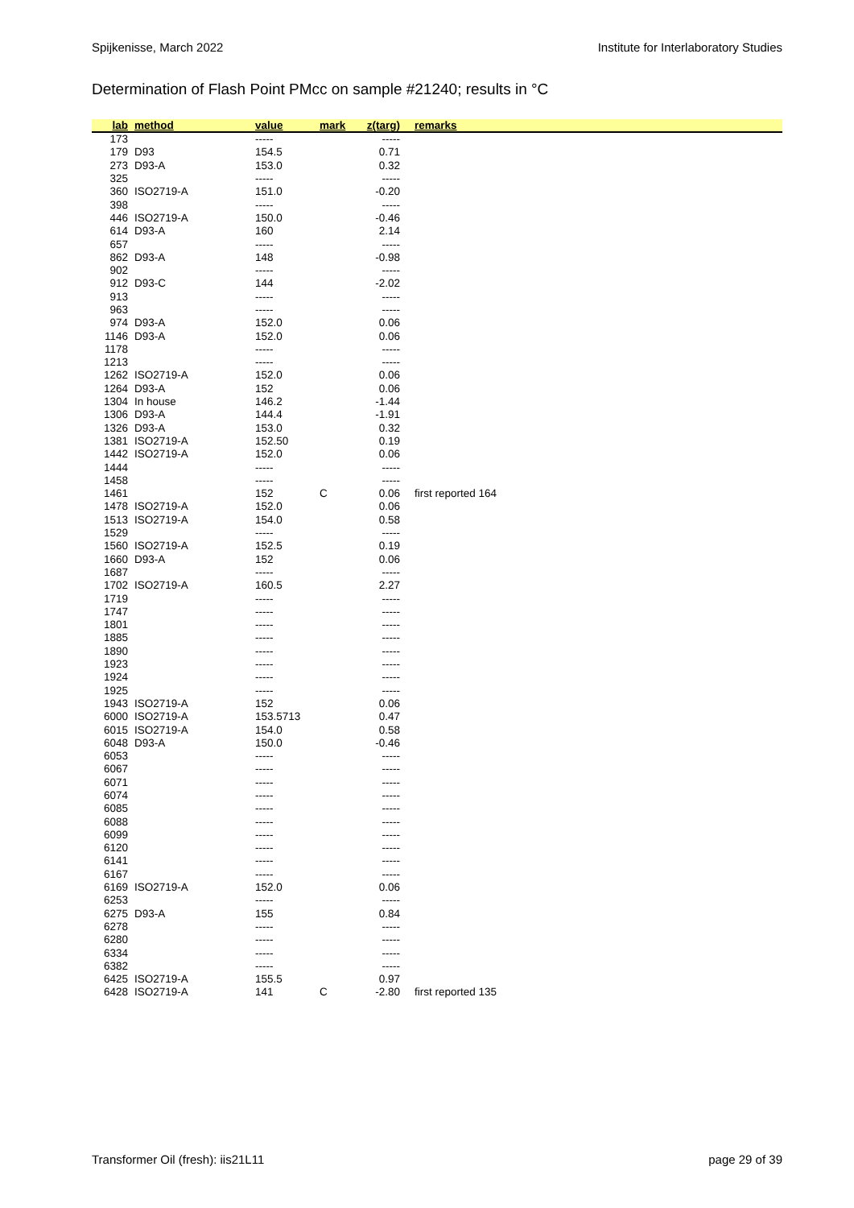Spijkenisse, March 2022 Institute for Interlaboratory Studies
Determination of Flash Point PMcc on sample #21240; results in °C
| lab | method | value | mark | z(targ) | remarks |
| --- | --- | --- | --- | --- | --- |
| 173 | | ----- | | ----- | |
| 179 | D93 | 154.5 | | 0.71 | |
| 273 | D93-A | 153.0 | | 0.32 | |
| 325 | | ----- | | ----- | |
| 360 | ISO2719-A | 151.0 | | -0.20 | |
| 398 | | ----- | | ----- | |
| 446 | ISO2719-A | 150.0 | | -0.46 | |
| 614 | D93-A | 160 | | 2.14 | |
| 657 | | ----- | | ----- | |
| 862 | D93-A | 148 | | -0.98 | |
| 902 | | ----- | | ----- | |
| 912 | D93-C | 144 | | -2.02 | |
| 913 | | ----- | | ----- | |
| 963 | | ----- | | ----- | |
| 974 | D93-A | 152.0 | | 0.06 | |
| 1146 | D93-A | 152.0 | | 0.06 | |
| 1178 | | ----- | | ----- | |
| 1213 | | ----- | | ----- | |
| 1262 | ISO2719-A | 152.0 | | 0.06 | |
| 1264 | D93-A | 152 | | 0.06 | |
| 1304 | In house | 146.2 | | -1.44 | |
| 1306 | D93-A | 144.4 | | -1.91 | |
| 1326 | D93-A | 153.0 | | 0.32 | |
| 1381 | ISO2719-A | 152.50 | | 0.19 | |
| 1442 | ISO2719-A | 152.0 | | 0.06 | |
| 1444 | | ----- | | ----- | |
| 1458 | | ----- | | ----- | |
| 1461 | | 152 | C | 0.06 | first reported 164 |
| 1478 | ISO2719-A | 152.0 | | 0.06 | |
| 1513 | ISO2719-A | 154.0 | | 0.58 | |
| 1529 | | ----- | | ----- | |
| 1560 | ISO2719-A | 152.5 | | 0.19 | |
| 1660 | D93-A | 152 | | 0.06 | |
| 1687 | | ----- | | ----- | |
| 1702 | ISO2719-A | 160.5 | | 2.27 | |
| 1719 | | ----- | | ----- | |
| 1747 | | ----- | | ----- | |
| 1801 | | ----- | | ----- | |
| 1885 | | ----- | | ----- | |
| 1890 | | ----- | | ----- | |
| 1923 | | ----- | | ----- | |
| 1924 | | ----- | | ----- | |
| 1925 | | ----- | | ----- | |
| 1943 | ISO2719-A | 152 | | 0.06 | |
| 6000 | ISO2719-A | 153.5713 | | 0.47 | |
| 6015 | ISO2719-A | 154.0 | | 0.58 | |
| 6048 | D93-A | 150.0 | | -0.46 | |
| 6053 | | ----- | | ----- | |
| 6067 | | ----- | | ----- | |
| 6071 | | ----- | | ----- | |
| 6074 | | ----- | | ----- | |
| 6085 | | ----- | | ----- | |
| 6088 | | ----- | | ----- | |
| 6099 | | ----- | | ----- | |
| 6120 | | ----- | | ----- | |
| 6141 | | ----- | | ----- | |
| 6167 | | ----- | | ----- | |
| 6169 | ISO2719-A | 152.0 | | 0.06 | |
| 6253 | | ----- | | ----- | |
| 6275 | D93-A | 155 | | 0.84 | |
| 6278 | | ----- | | ----- | |
| 6280 | | ----- | | ----- | |
| 6334 | | ----- | | ----- | |
| 6382 | | ----- | | ----- | |
| 6425 | ISO2719-A | 155.5 | | 0.97 | |
| 6428 | ISO2719-A | 141 | C | -2.80 | first reported 135 |
Transformer Oil (fresh): iis21L11 page 29 of 39